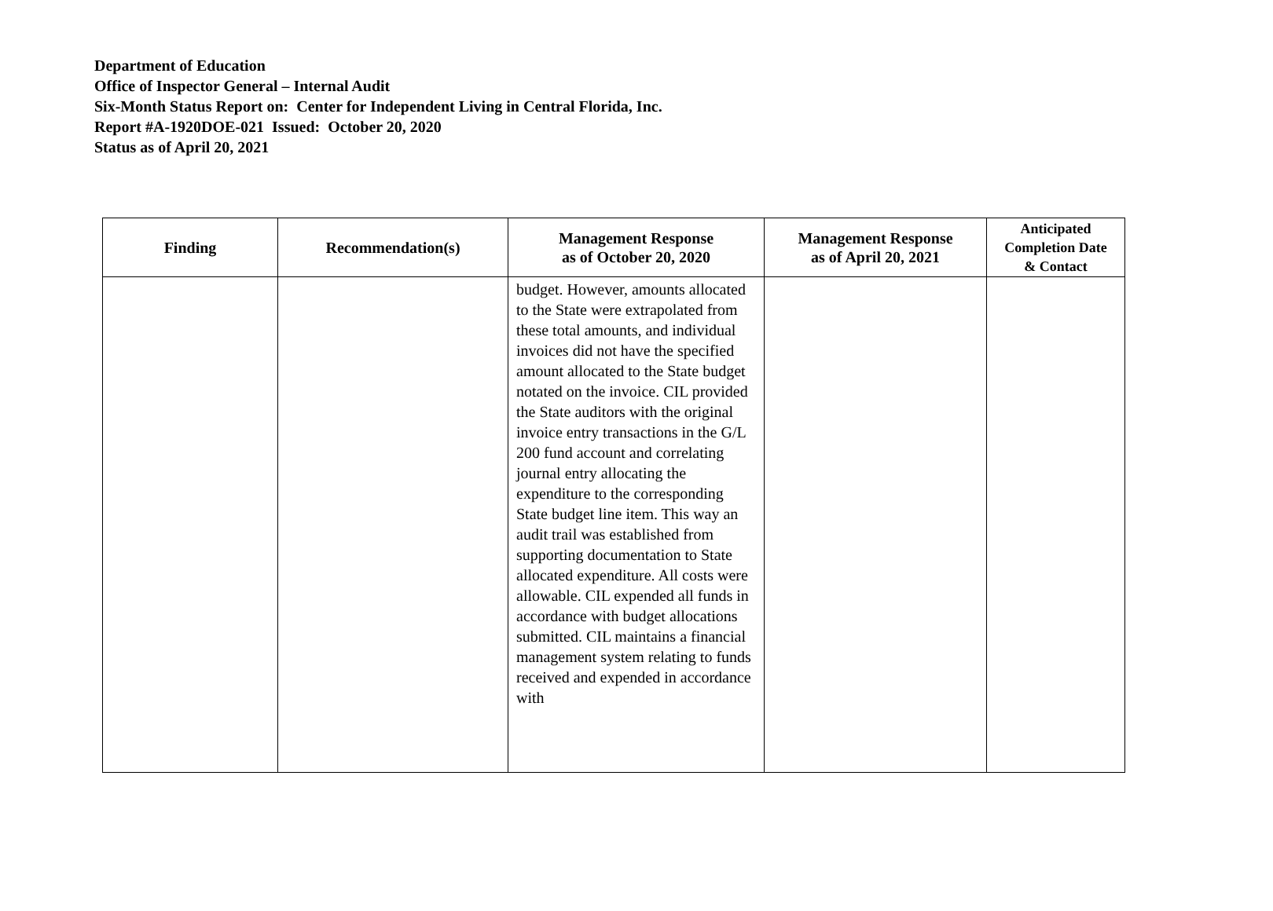Department of Education
Office of Inspector General – Internal Audit
Six-Month Status Report on: Center for Independent Living in Central Florida, Inc.
Report #A-1920DOE-021 Issued: October 20, 2020
Status as of April 20, 2021
| Finding | Recommendation(s) | Management Response as of October 20, 2020 | Management Response as of April 20, 2021 | Anticipated Completion Date & Contact |
| --- | --- | --- | --- | --- |
| | | budget. However, amounts allocated to the State were extrapolated from these total amounts, and individual invoices did not have the specified amount allocated to the State budget notated on the invoice. CIL provided the State auditors with the original invoice entry transactions in the G/L 200 fund account and correlating journal entry allocating the expenditure to the corresponding State budget line item. This way an audit trail was established from supporting documentation to State allocated expenditure. All costs were allowable. CIL expended all funds in accordance with budget allocations submitted. CIL maintains a financial management system relating to funds received and expended in accordance with | | |